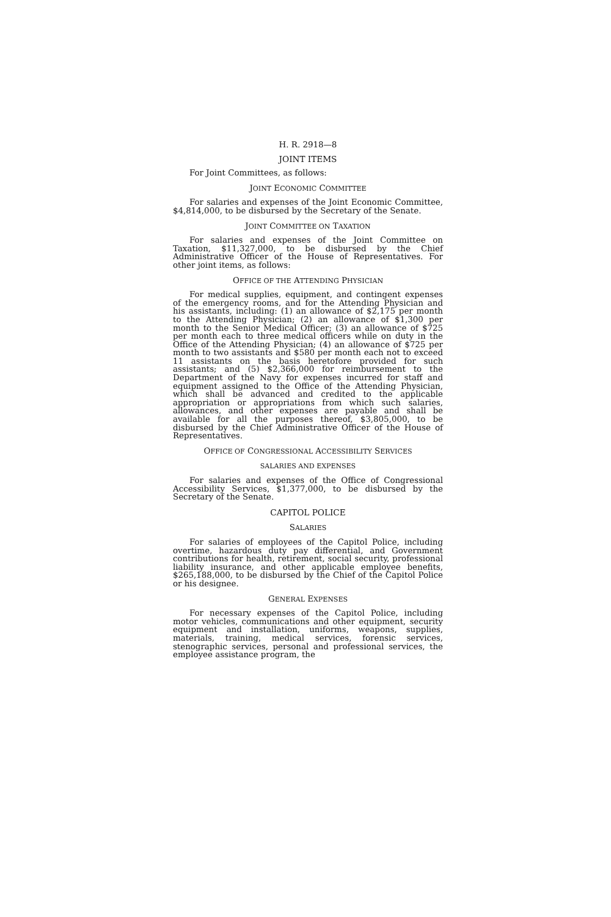H. R. 2918—8
JOINT ITEMS
For Joint Committees, as follows:
JOINT ECONOMIC COMMITTEE
For salaries and expenses of the Joint Economic Committee, $4,814,000, to be disbursed by the Secretary of the Senate.
JOINT COMMITTEE ON TAXATION
For salaries and expenses of the Joint Committee on Taxation, $11,327,000, to be disbursed by the Chief Administrative Officer of the House of Representatives. For other joint items, as follows:
OFFICE OF THE ATTENDING PHYSICIAN
For medical supplies, equipment, and contingent expenses of the emergency rooms, and for the Attending Physician and his assistants, including: (1) an allowance of $2,175 per month to the Attending Physician; (2) an allowance of $1,300 per month to the Senior Medical Officer; (3) an allowance of $725 per month each to three medical officers while on duty in the Office of the Attending Physician; (4) an allowance of $725 per month to two assistants and $580 per month each not to exceed 11 assistants on the basis heretofore provided for such assistants; and (5) $2,366,000 for reimbursement to the Department of the Navy for expenses incurred for staff and equipment assigned to the Office of the Attending Physician, which shall be advanced and credited to the applicable appropriation or appropriations from which such salaries, allowances, and other expenses are payable and shall be available for all the purposes thereof, $3,805,000, to be disbursed by the Chief Administrative Officer of the House of Representatives.
OFFICE OF CONGRESSIONAL ACCESSIBILITY SERVICES
SALARIES AND EXPENSES
For salaries and expenses of the Office of Congressional Accessibility Services, $1,377,000, to be disbursed by the Secretary of the Senate.
CAPITOL POLICE
SALARIES
For salaries of employees of the Capitol Police, including overtime, hazardous duty pay differential, and Government contributions for health, retirement, social security, professional liability insurance, and other applicable employee benefits, $265,188,000, to be disbursed by the Chief of the Capitol Police or his designee.
GENERAL EXPENSES
For necessary expenses of the Capitol Police, including motor vehicles, communications and other equipment, security equipment and installation, uniforms, weapons, supplies, materials, training, medical services, forensic services, stenographic services, personal and professional services, the employee assistance program, the